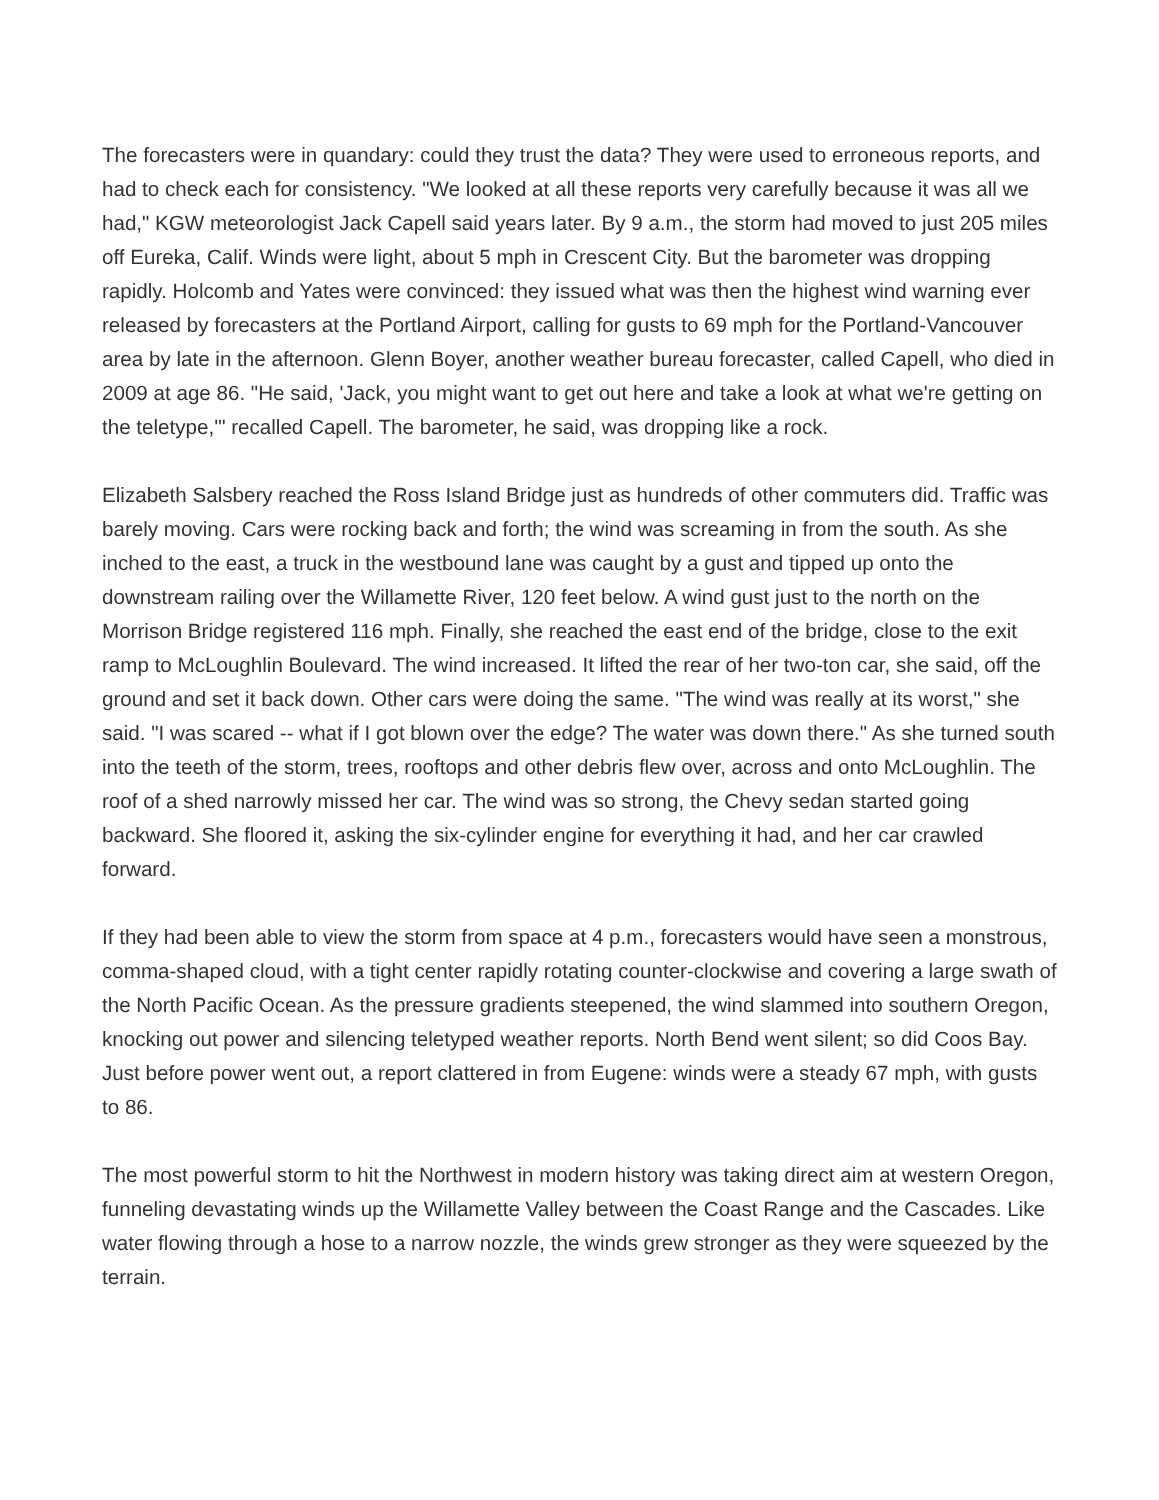The forecasters were in quandary: could they trust the data? They were used to erroneous reports, and had to check each for consistency. "We looked at all these reports very carefully because it was all we had," KGW meteorologist Jack Capell said years later. By 9 a.m., the storm had moved to just 205 miles off Eureka, Calif. Winds were light, about 5 mph in Crescent City. But the barometer was dropping rapidly. Holcomb and Yates were convinced: they issued what was then the highest wind warning ever released by forecasters at the Portland Airport, calling for gusts to 69 mph for the Portland-Vancouver area by late in the afternoon. Glenn Boyer, another weather bureau forecaster, called Capell, who died in 2009 at age 86. "He said, 'Jack, you might want to get out here and take a look at what we're getting on the teletype,'" recalled Capell. The barometer, he said, was dropping like a rock.
Elizabeth Salsbery reached the Ross Island Bridge just as hundreds of other commuters did. Traffic was barely moving. Cars were rocking back and forth; the wind was screaming in from the south. As she inched to the east, a truck in the westbound lane was caught by a gust and tipped up onto the downstream railing over the Willamette River, 120 feet below. A wind gust just to the north on the Morrison Bridge registered 116 mph. Finally, she reached the east end of the bridge, close to the exit ramp to McLoughlin Boulevard. The wind increased. It lifted the rear of her two-ton car, she said, off the ground and set it back down. Other cars were doing the same. "The wind was really at its worst," she said. "I was scared -- what if I got blown over the edge? The water was down there." As she turned south into the teeth of the storm, trees, rooftops and other debris flew over, across and onto McLoughlin. The roof of a shed narrowly missed her car. The wind was so strong, the Chevy sedan started going backward. She floored it, asking the six-cylinder engine for everything it had, and her car crawled forward.
If they had been able to view the storm from space at 4 p.m., forecasters would have seen a monstrous, comma-shaped cloud, with a tight center rapidly rotating counter-clockwise and covering a large swath of the North Pacific Ocean. As the pressure gradients steepened, the wind slammed into southern Oregon, knocking out power and silencing teletyped weather reports. North Bend went silent; so did Coos Bay. Just before power went out, a report clattered in from Eugene: winds were a steady 67 mph, with gusts to 86.
The most powerful storm to hit the Northwest in modern history was taking direct aim at western Oregon, funneling devastating winds up the Willamette Valley between the Coast Range and the Cascades. Like water flowing through a hose to a narrow nozzle, the winds grew stronger as they were squeezed by the terrain.